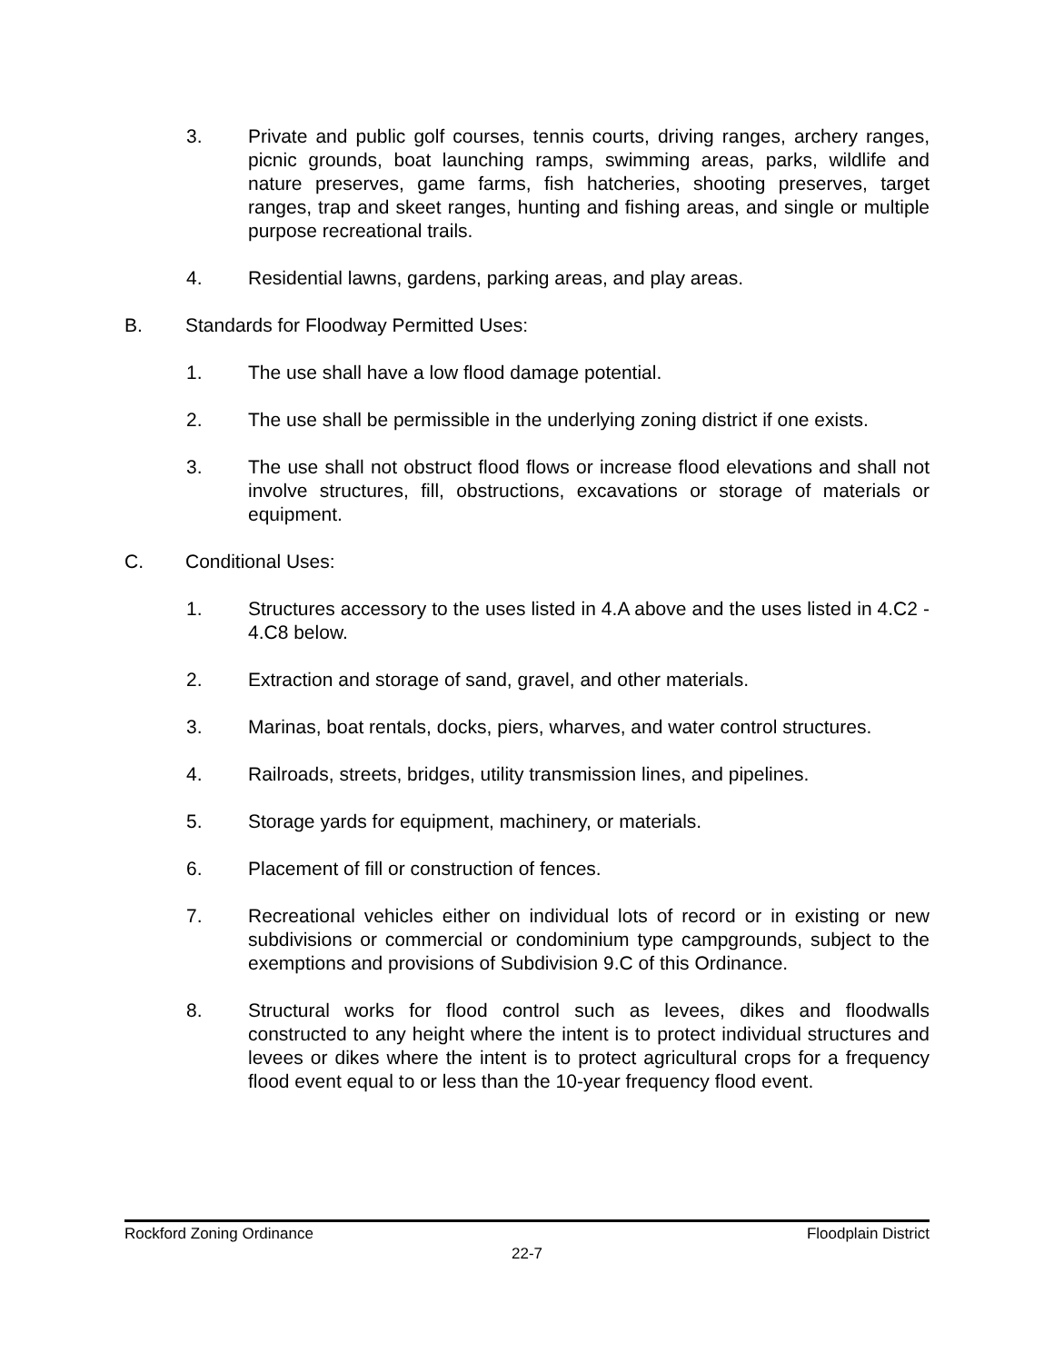3. Private and public golf courses, tennis courts, driving ranges, archery ranges, picnic grounds, boat launching ramps, swimming areas, parks, wildlife and nature preserves, game farms, fish hatcheries, shooting preserves, target ranges, trap and skeet ranges, hunting and fishing areas, and single or multiple purpose recreational trails.
4. Residential lawns, gardens, parking areas, and play areas.
B. Standards for Floodway Permitted Uses:
1. The use shall have a low flood damage potential.
2. The use shall be permissible in the underlying zoning district if one exists.
3. The use shall not obstruct flood flows or increase flood elevations and shall not involve structures, fill, obstructions, excavations or storage of materials or equipment.
C. Conditional Uses:
1. Structures accessory to the uses listed in 4.A above and the uses listed in 4.C2 - 4.C8 below.
2. Extraction and storage of sand, gravel, and other materials.
3. Marinas, boat rentals, docks, piers, wharves, and water control structures.
4. Railroads, streets, bridges, utility transmission lines, and pipelines.
5. Storage yards for equipment, machinery, or materials.
6. Placement of fill or construction of fences.
7. Recreational vehicles either on individual lots of record or in existing or new subdivisions or commercial or condominium type campgrounds, subject to the exemptions and provisions of Subdivision 9.C of this Ordinance.
8. Structural works for flood control such as levees, dikes and floodwalls constructed to any height where the intent is to protect individual structures and levees or dikes where the intent is to protect agricultural crops for a frequency flood event equal to or less than the 10-year frequency flood event.
Rockford Zoning Ordinance Floodplain District
22-7